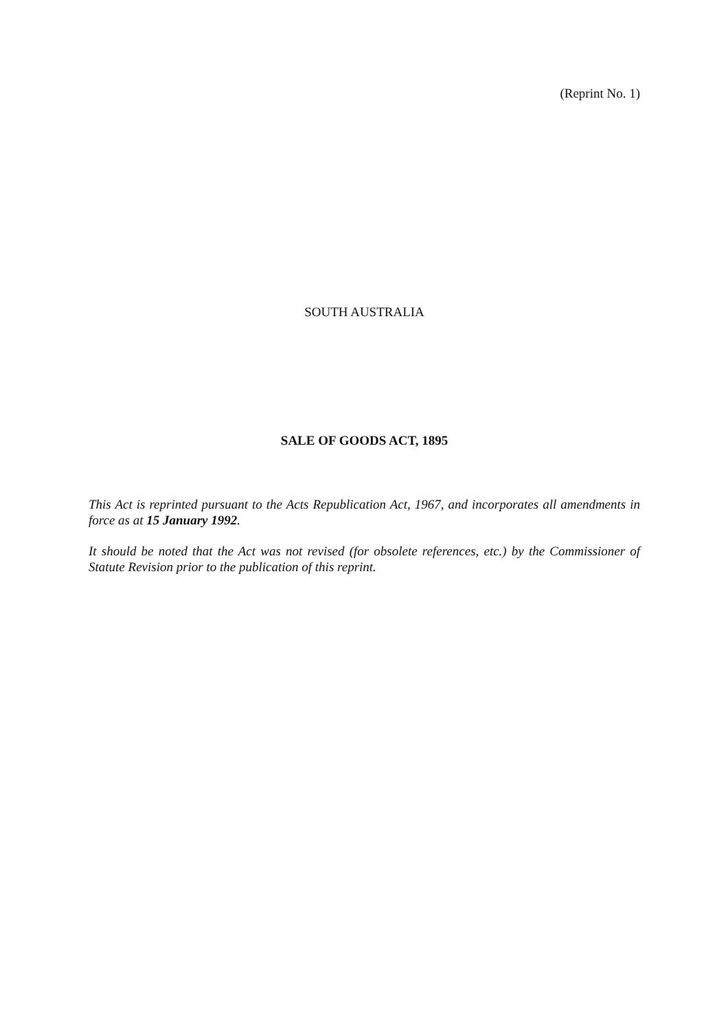(Reprint No. 1)
SOUTH AUSTRALIA
SALE OF GOODS ACT, 1895
This Act is reprinted pursuant to the Acts Republication Act, 1967, and incorporates all amendments in force as at 15 January 1992.
It should be noted that the Act was not revised (for obsolete references, etc.) by the Commissioner of Statute Revision prior to the publication of this reprint.